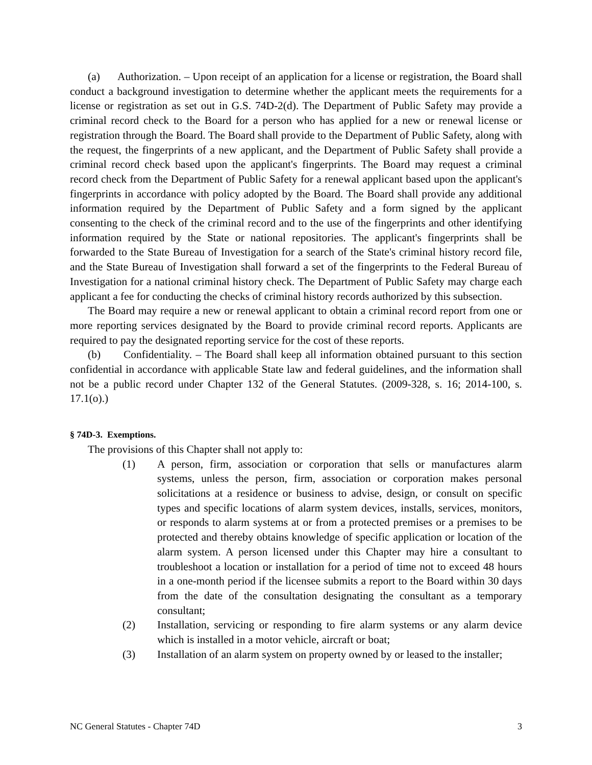(a) Authorization. – Upon receipt of an application for a license or registration, the Board shall conduct a background investigation to determine whether the applicant meets the requirements for a license or registration as set out in G.S. 74D-2(d). The Department of Public Safety may provide a criminal record check to the Board for a person who has applied for a new or renewal license or registration through the Board. The Board shall provide to the Department of Public Safety, along with the request, the fingerprints of a new applicant, and the Department of Public Safety shall provide a criminal record check based upon the applicant's fingerprints. The Board may request a criminal record check from the Department of Public Safety for a renewal applicant based upon the applicant's fingerprints in accordance with policy adopted by the Board. The Board shall provide any additional information required by the Department of Public Safety and a form signed by the applicant consenting to the check of the criminal record and to the use of the fingerprints and other identifying information required by the State or national repositories. The applicant's fingerprints shall be forwarded to the State Bureau of Investigation for a search of the State's criminal history record file, and the State Bureau of Investigation shall forward a set of the fingerprints to the Federal Bureau of Investigation for a national criminal history check. The Department of Public Safety may charge each applicant a fee for conducting the checks of criminal history records authorized by this subsection.
The Board may require a new or renewal applicant to obtain a criminal record report from one or more reporting services designated by the Board to provide criminal record reports. Applicants are required to pay the designated reporting service for the cost of these reports.
(b) Confidentiality. – The Board shall keep all information obtained pursuant to this section confidential in accordance with applicable State law and federal guidelines, and the information shall not be a public record under Chapter 132 of the General Statutes. (2009-328, s. 16; 2014-100, s. 17.1(o).)
§ 74D-3. Exemptions.
The provisions of this Chapter shall not apply to:
(1) A person, firm, association or corporation that sells or manufactures alarm systems, unless the person, firm, association or corporation makes personal solicitations at a residence or business to advise, design, or consult on specific types and specific locations of alarm system devices, installs, services, monitors, or responds to alarm systems at or from a protected premises or a premises to be protected and thereby obtains knowledge of specific application or location of the alarm system. A person licensed under this Chapter may hire a consultant to troubleshoot a location or installation for a period of time not to exceed 48 hours in a one-month period if the licensee submits a report to the Board within 30 days from the date of the consultation designating the consultant as a temporary consultant;
(2) Installation, servicing or responding to fire alarm systems or any alarm device which is installed in a motor vehicle, aircraft or boat;
(3) Installation of an alarm system on property owned by or leased to the installer;
NC General Statutes - Chapter 74D 3